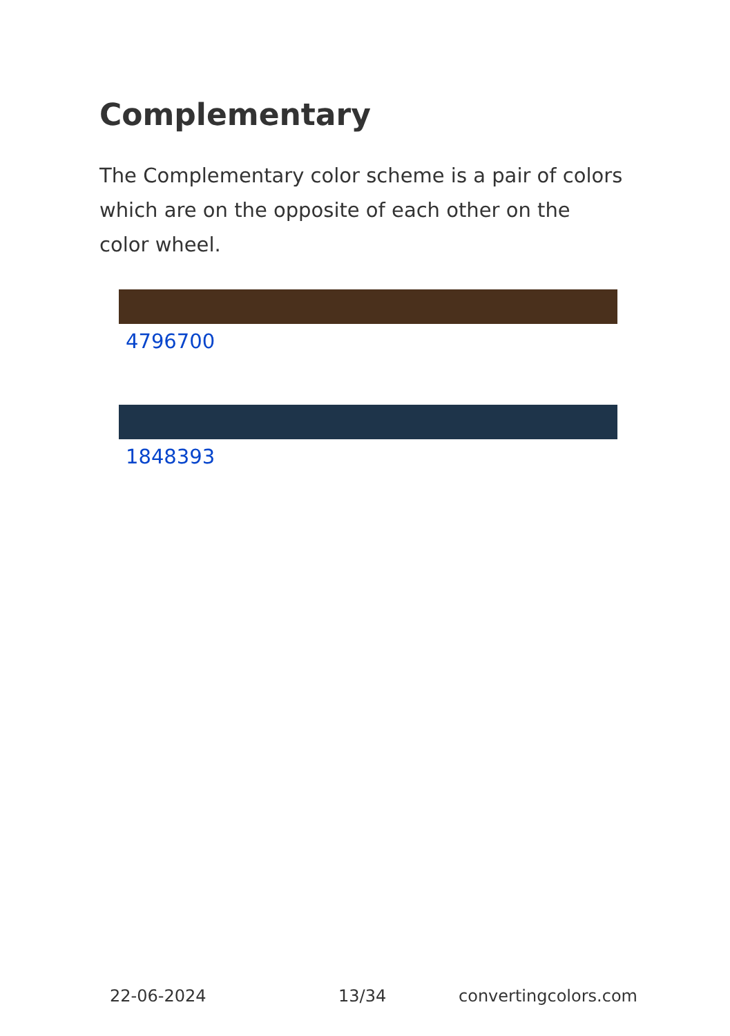Complementary
The Complementary color scheme is a pair of colors which are on the opposite of each other on the color wheel.
4796700
1848393
22-06-2024 13/34 convertingcolors.com